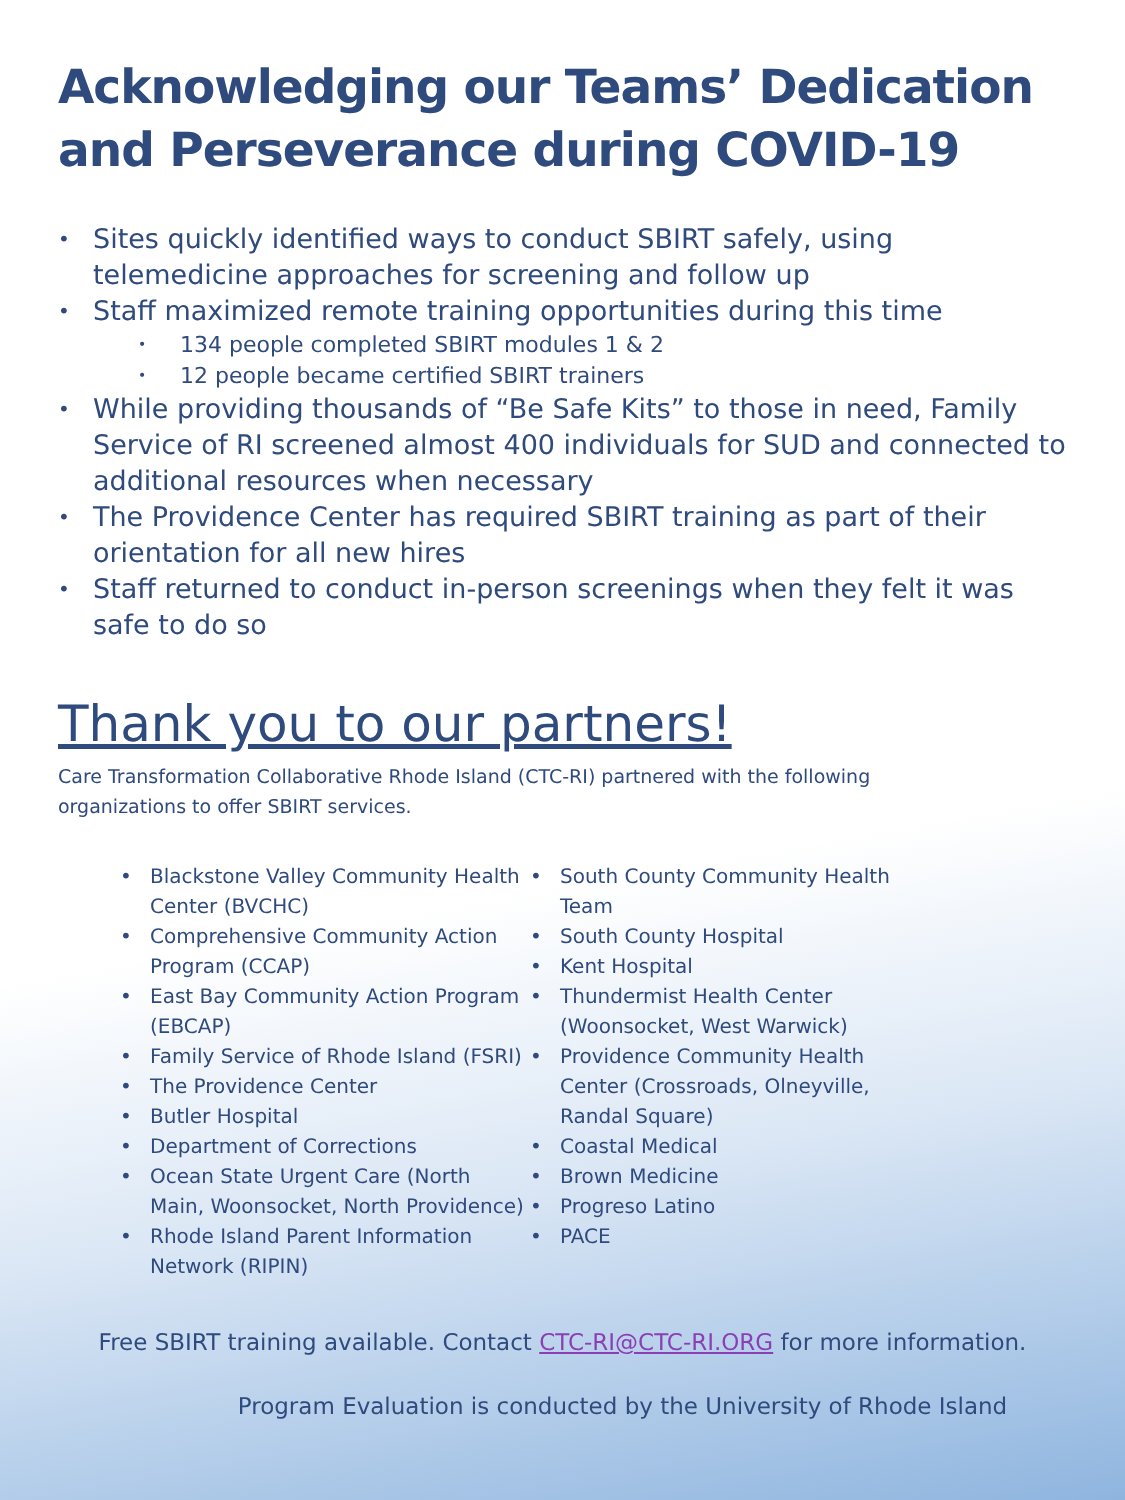Acknowledging our Teams’ Dedication and Perseverance during COVID-19
Sites quickly identified ways to conduct SBIRT safely, using telemedicine approaches for screening and follow up
Staff maximized remote training opportunities during this time
134 people completed SBIRT modules 1 & 2
12 people became certified SBIRT trainers
While providing thousands of “Be Safe Kits” to those in need, Family Service of RI screened almost 400 individuals for SUD and connected to additional resources when necessary
The Providence Center has required SBIRT training as part of their orientation for all new hires
Staff returned to conduct in-person screenings when they felt it was safe to do so
Thank you to our partners!
Care Transformation Collaborative Rhode Island (CTC-RI) partnered with the following organizations to offer SBIRT services.
Blackstone Valley Community Health Center (BVCHC)
Comprehensive Community Action Program (CCAP)
East Bay Community Action Program (EBCAP)
Family Service of Rhode Island (FSRI)
The Providence Center
Butler Hospital
Department of Corrections
Ocean State Urgent Care (North Main, Woonsocket, North Providence)
Rhode Island Parent Information Network (RIPIN)
South County Community Health Team
South County Hospital
Kent Hospital
Thundermist Health Center (Woonsocket, West Warwick)
Providence Community Health Center (Crossroads, Olneyville, Randal Square)
Coastal Medical
Brown Medicine
Progreso Latino
PACE
Free SBIRT training available. Contact CTC-RI@CTC-RI.ORG for more information.
Program Evaluation is conducted by the University of Rhode Island